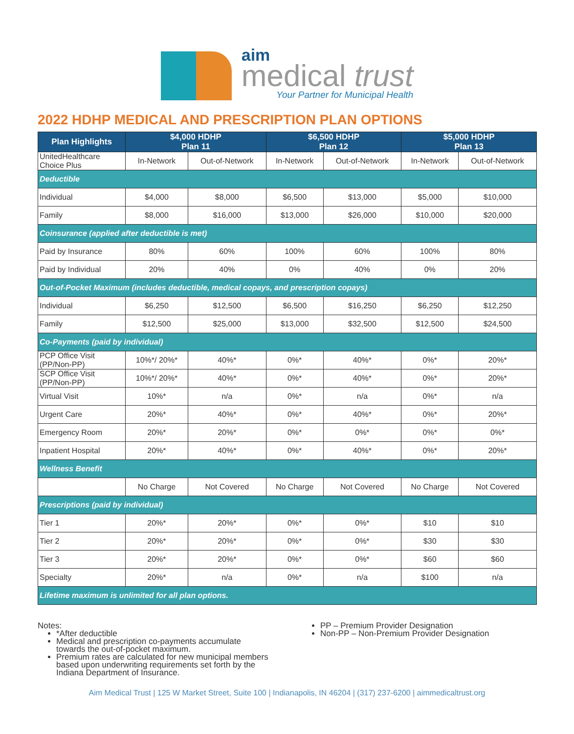aim
medical trust
Your Partner for Municipal Health
2022 HDHP MEDICAL AND PRESCRIPTION PLAN OPTIONS
| Plan Highlights | $4,000 HDHP Plan 11 | | $6,500 HDHP Plan 12 | | $5,000 HDHP Plan 13 | |
| --- | --- | --- | --- | --- | --- | --- |
| UnitedHealthcare Choice Plus | In-Network | Out-of-Network | In-Network | Out-of-Network | In-Network | Out-of-Network |
| Deductible | | | | | | |
| Individual | $4,000 | $8,000 | $6,500 | $13,000 | $5,000 | $10,000 |
| Family | $8,000 | $16,000 | $13,000 | $26,000 | $10,000 | $20,000 |
| Coinsurance (applied after deductible is met) | | | | | | |
| Paid by Insurance | 80% | 60% | 100% | 60% | 100% | 80% |
| Paid by Individual | 20% | 40% | 0% | 40% | 0% | 20% |
| Out-of-Pocket Maximum (includes deductible, medical copays, and prescription copays) | | | | | | |
| Individual | $6,250 | $12,500 | $6,500 | $16,250 | $6,250 | $12,250 |
| Family | $12,500 | $25,000 | $13,000 | $32,500 | $12,500 | $24,500 |
| Co-Payments (paid by individual) | | | | | | |
| PCP Office Visit (PP/Non-PP) | 10%*/ 20%* | 40%* | 0%* | 40%* | 0%* | 20%* |
| SCP Office Visit (PP/Non-PP) | 10%*/ 20%* | 40%* | 0%* | 40%* | 0%* | 20%* |
| Virtual Visit | 10%* | n/a | 0%* | n/a | 0%* | n/a |
| Urgent Care | 20%* | 40%* | 0%* | 40%* | 0%* | 20%* |
| Emergency Room | 20%* | 20%* | 0%* | 0%* | 0%* | 0%* |
| Inpatient Hospital | 20%* | 40%* | 0%* | 40%* | 0%* | 20%* |
| Wellness Benefit | | | | | | |
| | No Charge | Not Covered | No Charge | Not Covered | No Charge | Not Covered |
| Prescriptions (paid by individual) | | | | | | |
| Tier 1 | 20%* | 20%* | 0%* | 0%* | $10 | $10 |
| Tier 2 | 20%* | 20%* | 0%* | 0%* | $30 | $30 |
| Tier 3 | 20%* | 20%* | 0%* | 0%* | $60 | $60 |
| Specialty | 20%* | n/a | 0%* | n/a | $100 | n/a |
| Lifetime maximum is unlimited for all plan options. | | | | | | |
Notes:
*After deductible
Medical and prescription co-payments accumulate towards the out-of-pocket maximum.
Premium rates are calculated for new municipal members based upon underwriting requirements set forth by the Indiana Department of Insurance.
PP – Premium Provider Designation
Non-PP – Non-Premium Provider Designation
Aim Medical Trust | 125 W Market Street, Suite 100 | Indianapolis, IN 46204 | (317) 237-6200 | aimmedicaltrust.org